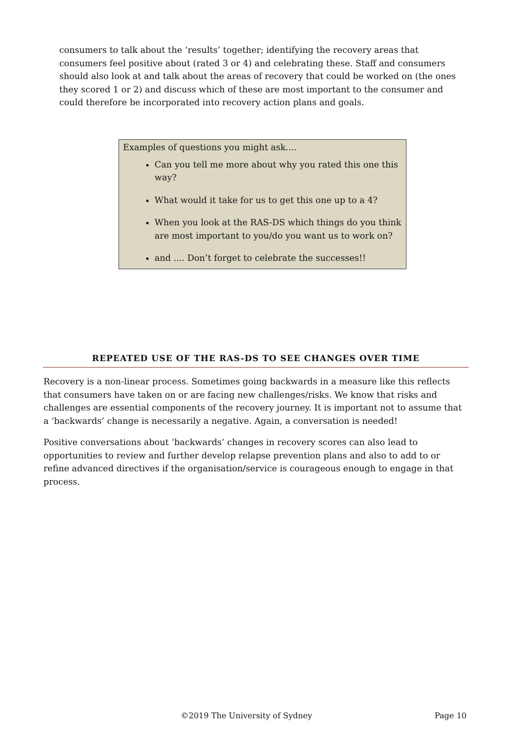consumers to talk about the ‘results’ together; identifying the recovery areas that consumers feel positive about (rated 3 or 4) and celebrating these. Staff and consumers should also look at and talk about the areas of recovery that could be worked on (the ones they scored 1 or 2) and discuss which of these are most important to the consumer and could therefore be incorporated into recovery action plans and goals.
Examples of questions you might ask....
Can you tell me more about why you rated this one this way?
What would it take for us to get this one up to a 4?
When you look at the RAS-DS which things do you think are most important to you/do you want us to work on?
and .... Don’t forget to celebrate the successes!!
REPEATED USE OF THE RAS-DS TO SEE CHANGES OVER TIME
Recovery is a non-linear process. Sometimes going backwards in a measure like this reflects that consumers have taken on or are facing new challenges/risks. We know that risks and challenges are essential components of the recovery journey. It is important not to assume that a ‘backwards’ change is necessarily a negative. Again, a conversation is needed!
Positive conversations about ‘backwards’ changes in recovery scores can also lead to opportunities to review and further develop relapse prevention plans and also to add to or refine advanced directives if the organisation/service is courageous enough to engage in that process.
©2019 The University of Sydney Page 10